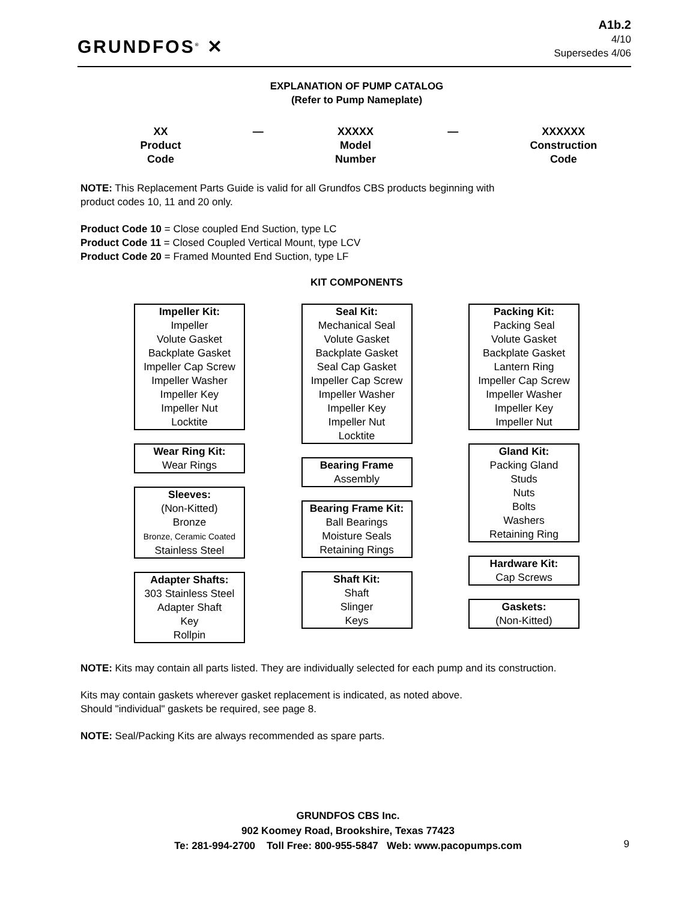GRUNDFOS<sup>®</sup> ✕
A1b.2
4/10
Supersedes 4/06
EXPLANATION OF PUMP CATALOG
(Refer to Pump Nameplate)
XX
Product
Code
— XXXXX
Model
Number
— XXXXXX
Construction
Code
NOTE: This Replacement Parts Guide is valid for all Grundfos CBS products beginning with
product codes 10, 11 and 20 only.
Product Code 10 = Close coupled End Suction, type LC
Product Code 11 = Closed Coupled Vertical Mount, type LCV
Product Code 20 = Framed Mounted End Suction, type LF
KIT COMPONENTS
Impeller Kit:
Impeller
Volute Gasket
Backplate Gasket
Impeller Cap Screw
Impeller Washer
Impeller Key
Impeller Nut
Locktite
Wear Ring Kit:
Wear Rings
Sleeves:
(Non-Kitted)
Bronze
Bronze, Ceramic Coated
Stainless Steel
Adapter Shafts:
303 Stainless Steel
Adapter Shaft
Key
Rollpin
Seal Kit:
Mechanical Seal
Volute Gasket
Backplate Gasket
Seal Cap Gasket
Impeller Cap Screw
Impeller Washer
Impeller Key
Impeller Nut
Locktite
Bearing Frame
Assembly
Bearing Frame Kit:
Ball Bearings
Moisture Seals
Retaining Rings
Shaft Kit:
Shaft
Slinger
Keys
Packing Kit:
Packing Seal
Volute Gasket
Backplate Gasket
Lantern Ring
Impeller Cap Screw
Impeller Washer
Impeller Key
Impeller Nut
Gland Kit:
Packing Gland
Studs
Nuts
Bolts
Washers
Retaining Ring
Hardware Kit:
Cap Screws
Gaskets:
(Non-Kitted)
NOTE: Kits may contain all parts listed. They are individually selected for each pump and its construction.
Kits may contain gaskets wherever gasket replacement is indicated, as noted above.
Should "individual" gaskets be required, see page 8.
NOTE: Seal/Packing Kits are always recommended as spare parts.
GRUNDFOS CBS Inc.
902 Koomey Road, Brookshire, Texas 77423
Te: 281-994-2700 Toll Free: 800-955-5847 Web: www.pacopumps.com
9